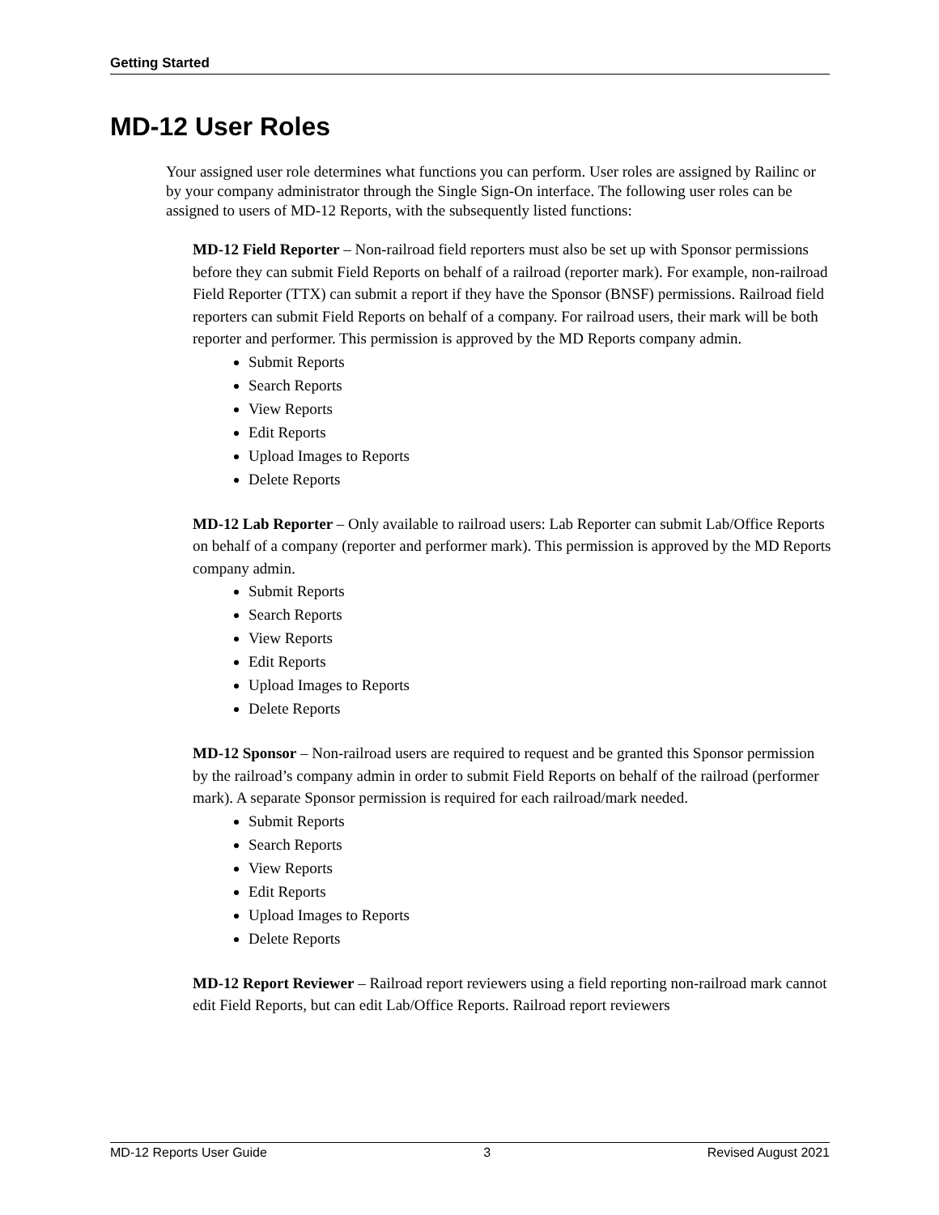Getting Started
MD-12 User Roles
Your assigned user role determines what functions you can perform. User roles are assigned by Railinc or by your company administrator through the Single Sign-On interface. The following user roles can be assigned to users of MD-12 Reports, with the subsequently listed functions:
MD-12 Field Reporter – Non-railroad field reporters must also be set up with Sponsor permissions before they can submit Field Reports on behalf of a railroad (reporter mark). For example, non-railroad Field Reporter (TTX) can submit a report if they have the Sponsor (BNSF) permissions. Railroad field reporters can submit Field Reports on behalf of a company. For railroad users, their mark will be both reporter and performer. This permission is approved by the MD Reports company admin.
Submit Reports
Search Reports
View Reports
Edit Reports
Upload Images to Reports
Delete Reports
MD-12 Lab Reporter – Only available to railroad users: Lab Reporter can submit Lab/Office Reports on behalf of a company (reporter and performer mark). This permission is approved by the MD Reports company admin.
Submit Reports
Search Reports
View Reports
Edit Reports
Upload Images to Reports
Delete Reports
MD-12 Sponsor – Non-railroad users are required to request and be granted this Sponsor permission by the railroad’s company admin in order to submit Field Reports on behalf of the railroad (performer mark). A separate Sponsor permission is required for each railroad/mark needed.
Submit Reports
Search Reports
View Reports
Edit Reports
Upload Images to Reports
Delete Reports
MD-12 Report Reviewer – Railroad report reviewers using a field reporting non-railroad mark cannot edit Field Reports, but can edit Lab/Office Reports. Railroad report reviewers
MD-12 Reports User Guide 3 Revised August 2021